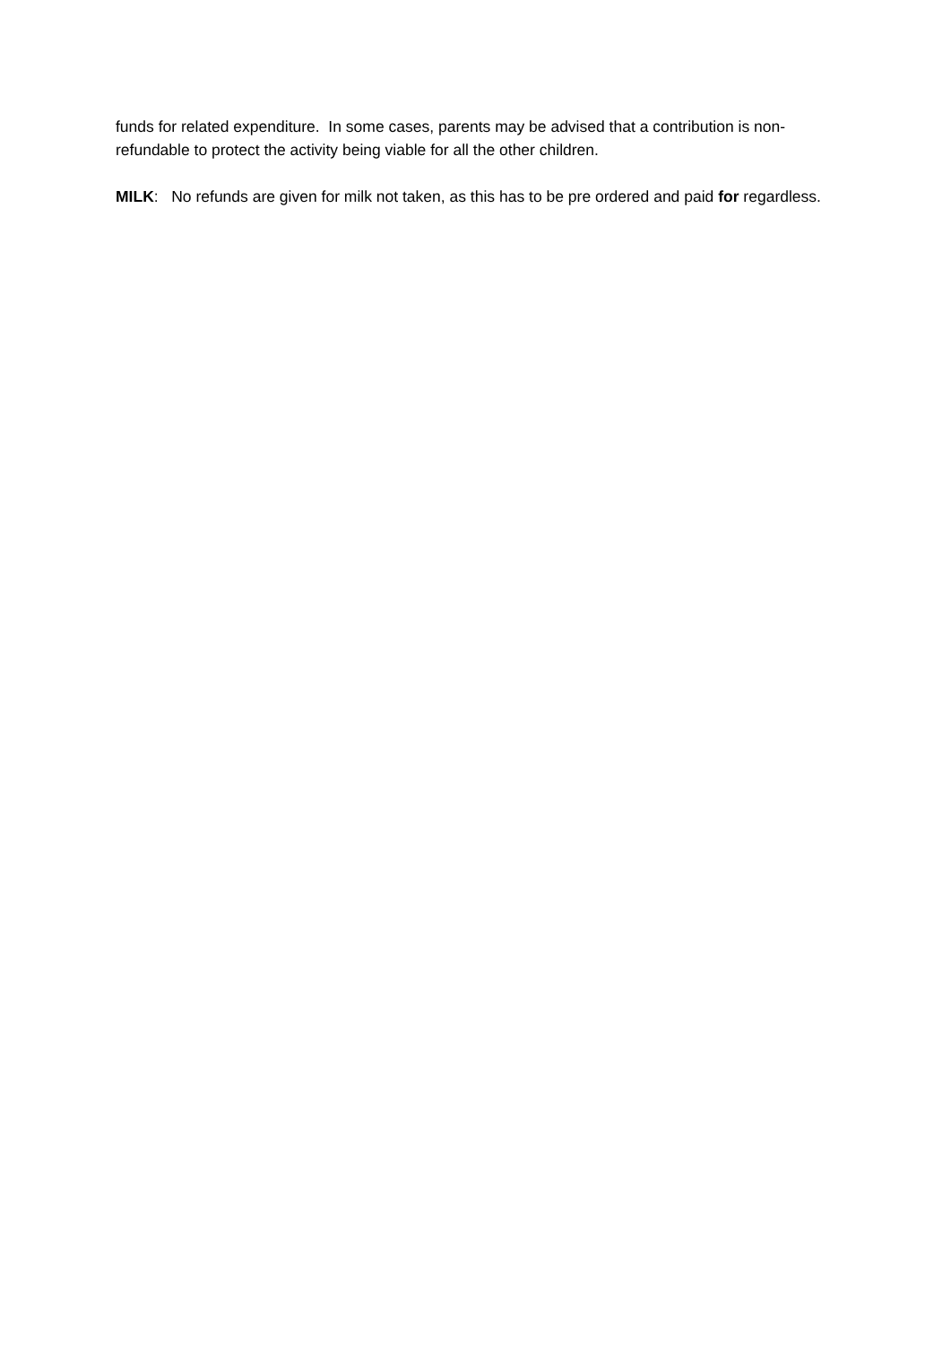funds for related expenditure. In some cases, parents may be advised that a contribution is non-refundable to protect the activity being viable for all the other children.
MILK: No refunds are given for milk not taken, as this has to be pre ordered and paid for regardless.